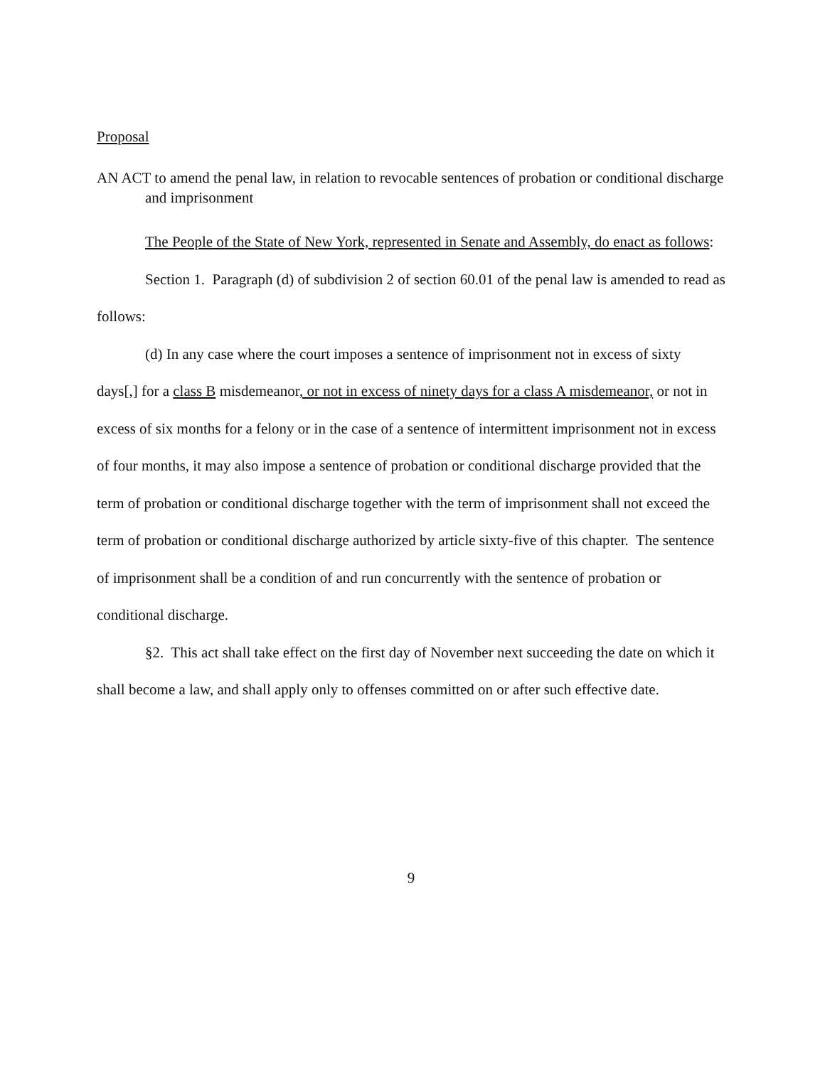Proposal
AN ACT to amend the penal law, in relation to revocable sentences of probation or conditional discharge and imprisonment
The People of the State of New York, represented in Senate and Assembly, do enact as follows:
Section 1. Paragraph (d) of subdivision 2 of section 60.01 of the penal law is amended to read as follows:
(d) In any case where the court imposes a sentence of imprisonment not in excess of sixty days[,] for a class B misdemeanor, or not in excess of ninety days for a class A misdemeanor, or not in excess of six months for a felony or in the case of a sentence of intermittent imprisonment not in excess of four months, it may also impose a sentence of probation or conditional discharge provided that the term of probation or conditional discharge together with the term of imprisonment shall not exceed the term of probation or conditional discharge authorized by article sixty-five of this chapter. The sentence of imprisonment shall be a condition of and run concurrently with the sentence of probation or conditional discharge.
§2. This act shall take effect on the first day of November next succeeding the date on which it shall become a law, and shall apply only to offenses committed on or after such effective date.
9